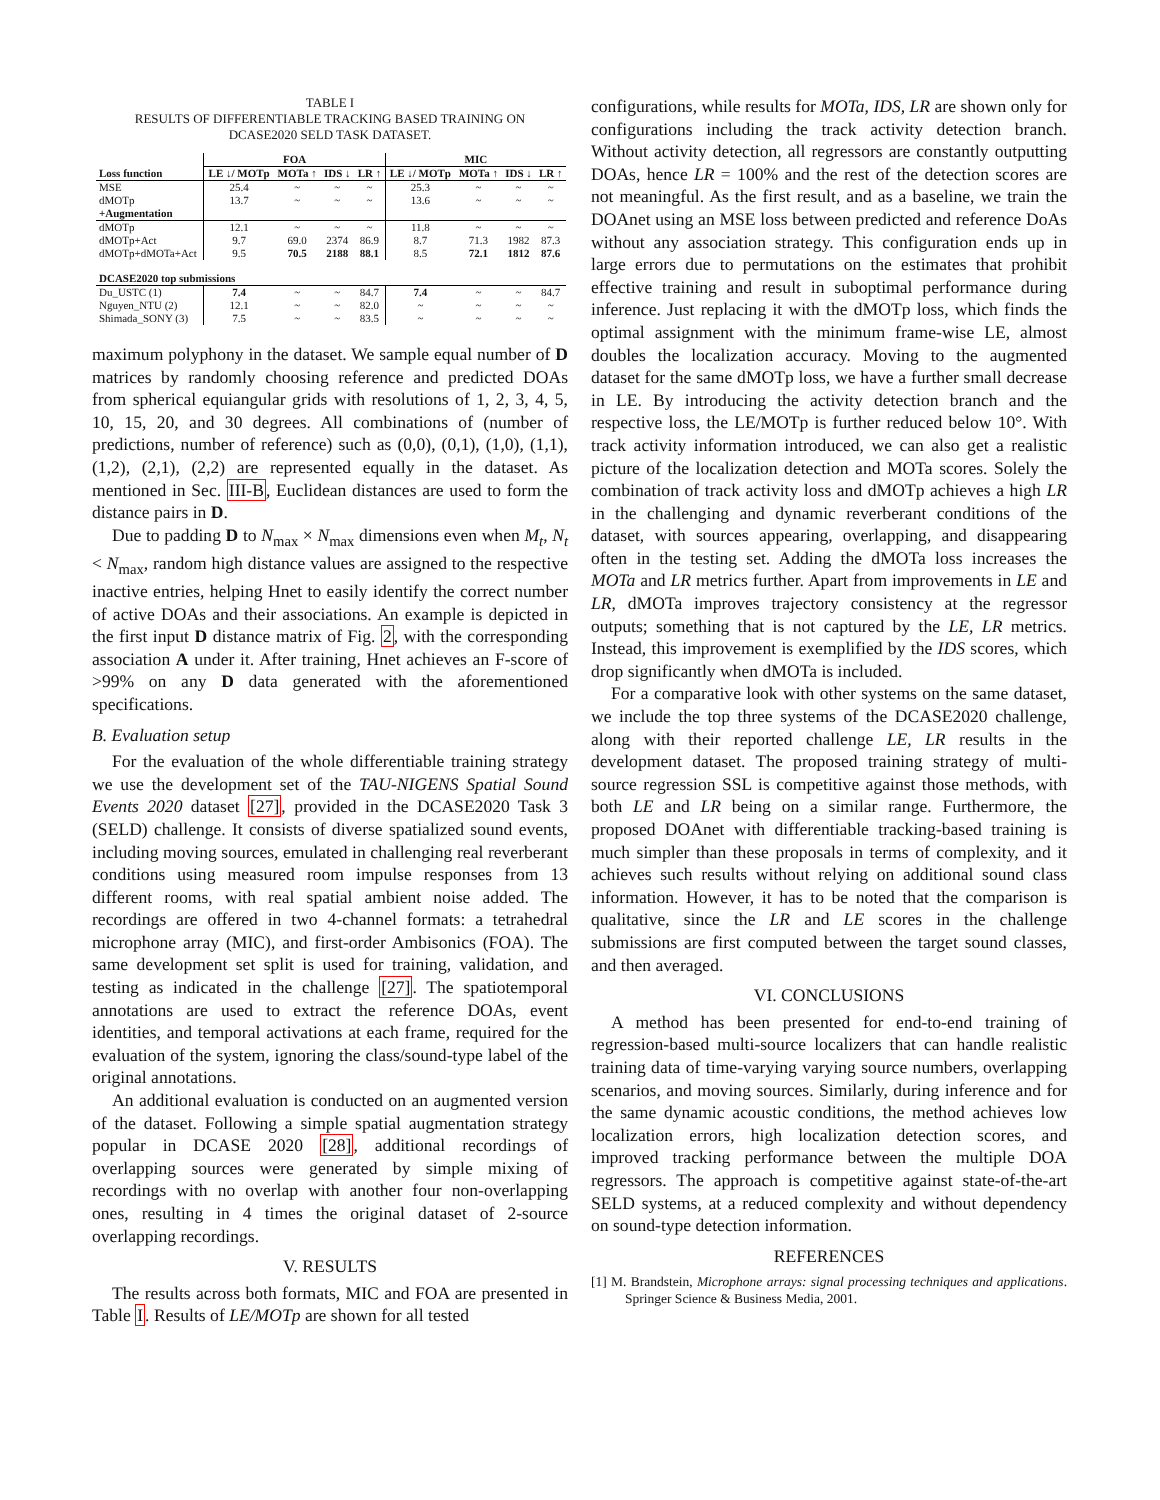TABLE I
RESULTS OF DIFFERENTIABLE TRACKING BASED TRAINING ON
DCASE2020 SELD TASK DATASET.
| | FOA | | | | MIC | | | |
| --- | --- | --- | --- | --- | --- | --- | --- | --- |
| Loss function | LE ↓/ MOTp | MOTa ↑ | IDS ↓ | LR ↑ | LE ↓/ MOTp | MOTa ↑ | IDS ↓ | LR ↑ |
| MSE | 25.4 | ~ | ~ | ~ | 25.3 | ~ | ~ | ~ |
| dMOTp | 13.7 | ~ | ~ | ~ | 13.6 | ~ | ~ | ~ |
| +Augmentation | | | | | | | | |
| dMOTp | 12.1 | ~ | ~ | ~ | 11.8 | ~ | ~ | ~ |
| dMOTp+Act | 9.7 | 69.0 | 2374 | 86.9 | 8.7 | 71.3 | 1982 | 87.3 |
| dMOTp+dMOTa+Act | 9.5 | 70.5 | 2188 | 88.1 | 8.5 | 72.1 | 1812 | 87.6 |
| DCASE2020 top submissions | | | | | | | | |
| Du_USTC (1) | 7.4 | ~ | ~ | 84.7 | 7.4 | ~ | ~ | 84.7 |
| Nguyen_NTU (2) | 12.1 | ~ | ~ | 82.0 | ~ | ~ | ~ | ~ |
| Shimada_SONY (3) | 7.5 | ~ | ~ | 83.5 | ~ | ~ | ~ | ~ |
maximum polyphony in the dataset. We sample equal number of D matrices by randomly choosing reference and predicted DOAs from spherical equiangular grids with resolutions of 1, 2, 3, 4, 5, 10, 15, 20, and 30 degrees. All combinations of (number of predictions, number of reference) such as (0,0), (0,1), (1,0), (1,1), (1,2), (2,1), (2,2) are represented equally in the dataset. As mentioned in Sec. III-B, Euclidean distances are used to form the distance pairs in D.
Due to padding D to N<sub>max</sub> × N<sub>max</sub> dimensions even when M<sub>t</sub>, N<sub>t</sub> < N<sub>max</sub>, random high distance values are assigned to the respective inactive entries, helping Hnet to easily identify the correct number of active DOAs and their associations. An example is depicted in the first input D distance matrix of Fig. 2, with the corresponding association A under it. After training, Hnet achieves an F-score of >99% on any D data generated with the aforementioned specifications.
B. Evaluation setup
For the evaluation of the whole differentiable training strategy we use the development set of the TAU-NIGENS Spatial Sound Events 2020 dataset [27], provided in the DCASE2020 Task 3 (SELD) challenge. It consists of diverse spatialized sound events, including moving sources, emulated in challenging real reverberant conditions using measured room impulse responses from 13 different rooms, with real spatial ambient noise added. The recordings are offered in two 4-channel formats: a tetrahedral microphone array (MIC), and first-order Ambisonics (FOA). The same development set split is used for training, validation, and testing as indicated in the challenge [27]. The spatiotemporal annotations are used to extract the reference DOAs, event identities, and temporal activations at each frame, required for the evaluation of the system, ignoring the class/sound-type label of the original annotations.
An additional evaluation is conducted on an augmented version of the dataset. Following a simple spatial augmentation strategy popular in DCASE 2020 [28], additional recordings of overlapping sources were generated by simple mixing of recordings with no overlap with another four non-overlapping ones, resulting in 4 times the original dataset of 2-source overlapping recordings.
V. RESULTS
The results across both formats, MIC and FOA are presented in Table I. Results of LE/MOTp are shown for all tested
configurations, while results for MOTa, IDS, LR are shown only for configurations including the track activity detection branch. Without activity detection, all regressors are constantly outputting DOAs, hence LR = 100% and the rest of the detection scores are not meaningful. As the first result, and as a baseline, we train the DOAnet using an MSE loss between predicted and reference DoAs without any association strategy. This configuration ends up in large errors due to permutations on the estimates that prohibit effective training and result in suboptimal performance during inference. Just replacing it with the dMOTp loss, which finds the optimal assignment with the minimum frame-wise LE, almost doubles the localization accuracy. Moving to the augmented dataset for the same dMOTp loss, we have a further small decrease in LE. By introducing the activity detection branch and the respective loss, the LE/MOTp is further reduced below 10°. With track activity information introduced, we can also get a realistic picture of the localization detection and MOTa scores. Solely the combination of track activity loss and dMOTp achieves a high LR in the challenging and dynamic reverberant conditions of the dataset, with sources appearing, overlapping, and disappearing often in the testing set. Adding the dMOTa loss increases the MOTa and LR metrics further. Apart from improvements in LE and LR, dMOTa improves trajectory consistency at the regressor outputs; something that is not captured by the LE, LR metrics. Instead, this improvement is exemplified by the IDS scores, which drop significantly when dMOTa is included.
For a comparative look with other systems on the same dataset, we include the top three systems of the DCASE2020 challenge, along with their reported challenge LE, LR results in the development dataset. The proposed training strategy of multi-source regression SSL is competitive against those methods, with both LE and LR being on a similar range. Furthermore, the proposed DOAnet with differentiable tracking-based training is much simpler than these proposals in terms of complexity, and it achieves such results without relying on additional sound class information. However, it has to be noted that the comparison is qualitative, since the LR and LE scores in the challenge submissions are first computed between the target sound classes, and then averaged.
VI. CONCLUSIONS
A method has been presented for end-to-end training of regression-based multi-source localizers that can handle realistic training data of time-varying varying source numbers, overlapping scenarios, and moving sources. Similarly, during inference and for the same dynamic acoustic conditions, the method achieves low localization errors, high localization detection scores, and improved tracking performance between the multiple DOA regressors. The approach is competitive against state-of-the-art SELD systems, at a reduced complexity and without dependency on sound-type detection information.
REFERENCES
[1] M. Brandstein, Microphone arrays: signal processing techniques and applications. Springer Science & Business Media, 2001.